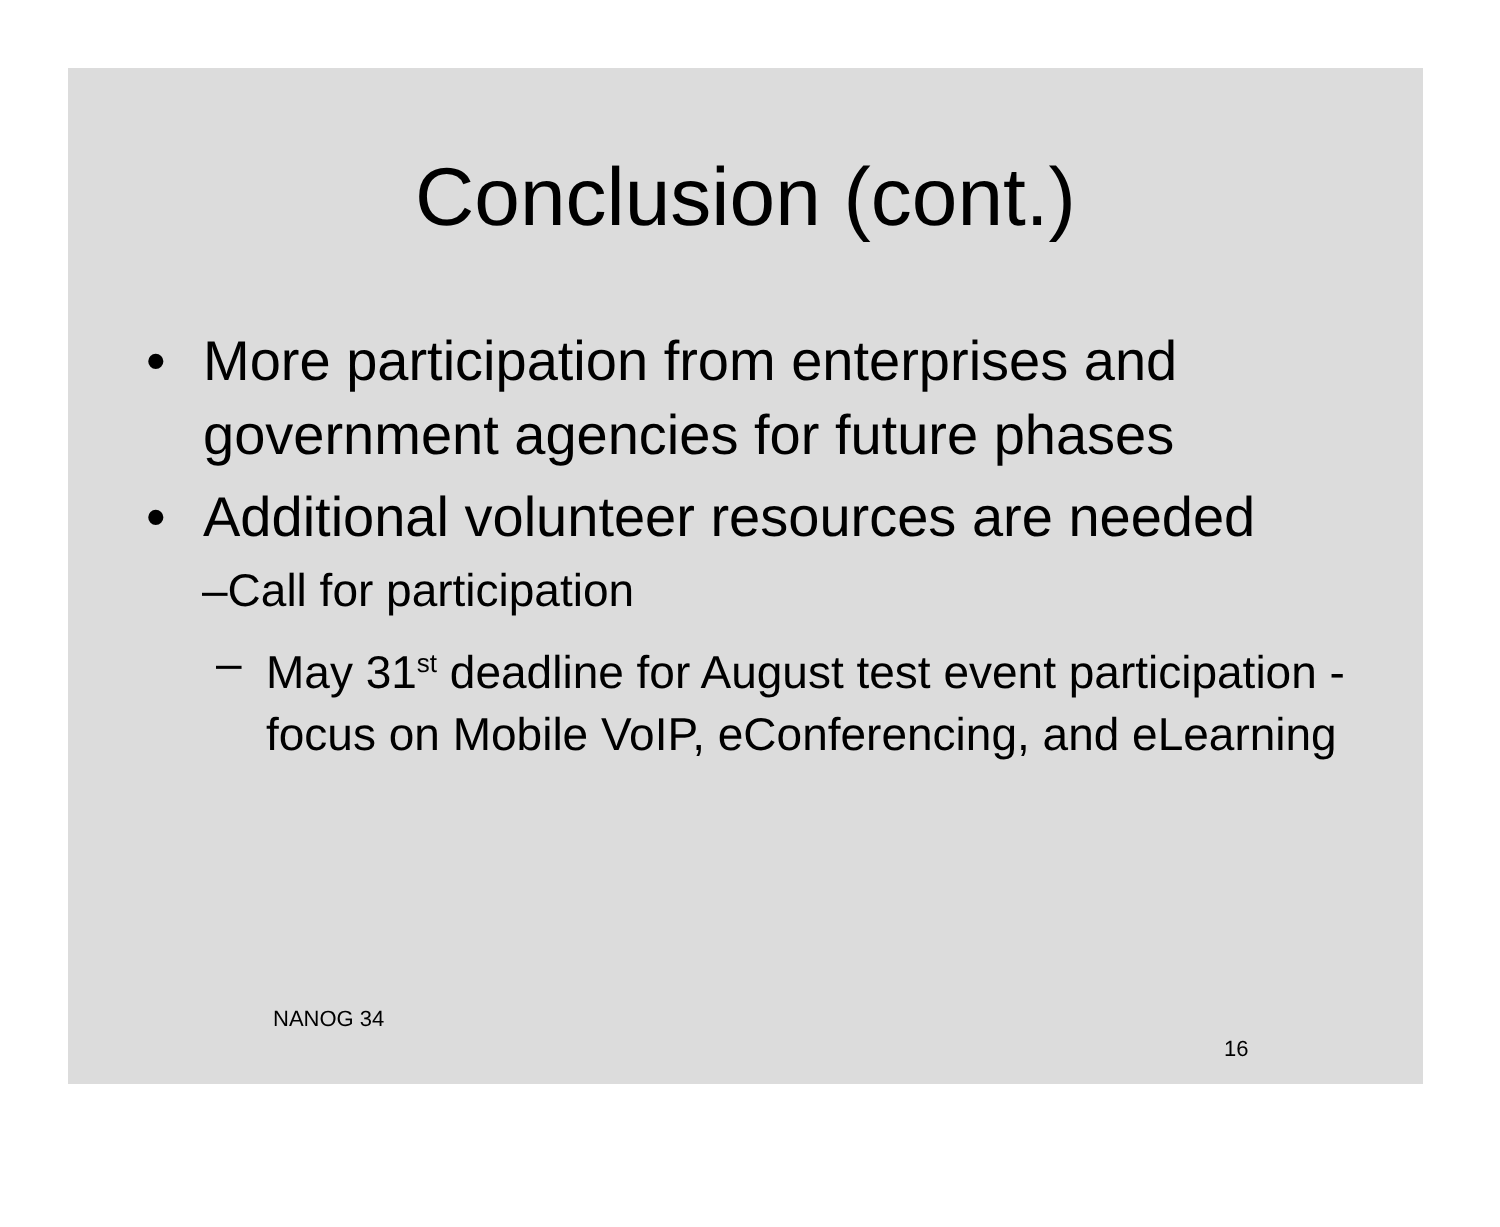Conclusion (cont.)
• More participation from enterprises and government agencies for future phases
• Additional volunteer resources are needed
–Call for participation
– May 31<sup>st</sup> deadline for August test event participation -focus on Mobile VoIP, eConferencing, and eLearning
NANOG 34
16